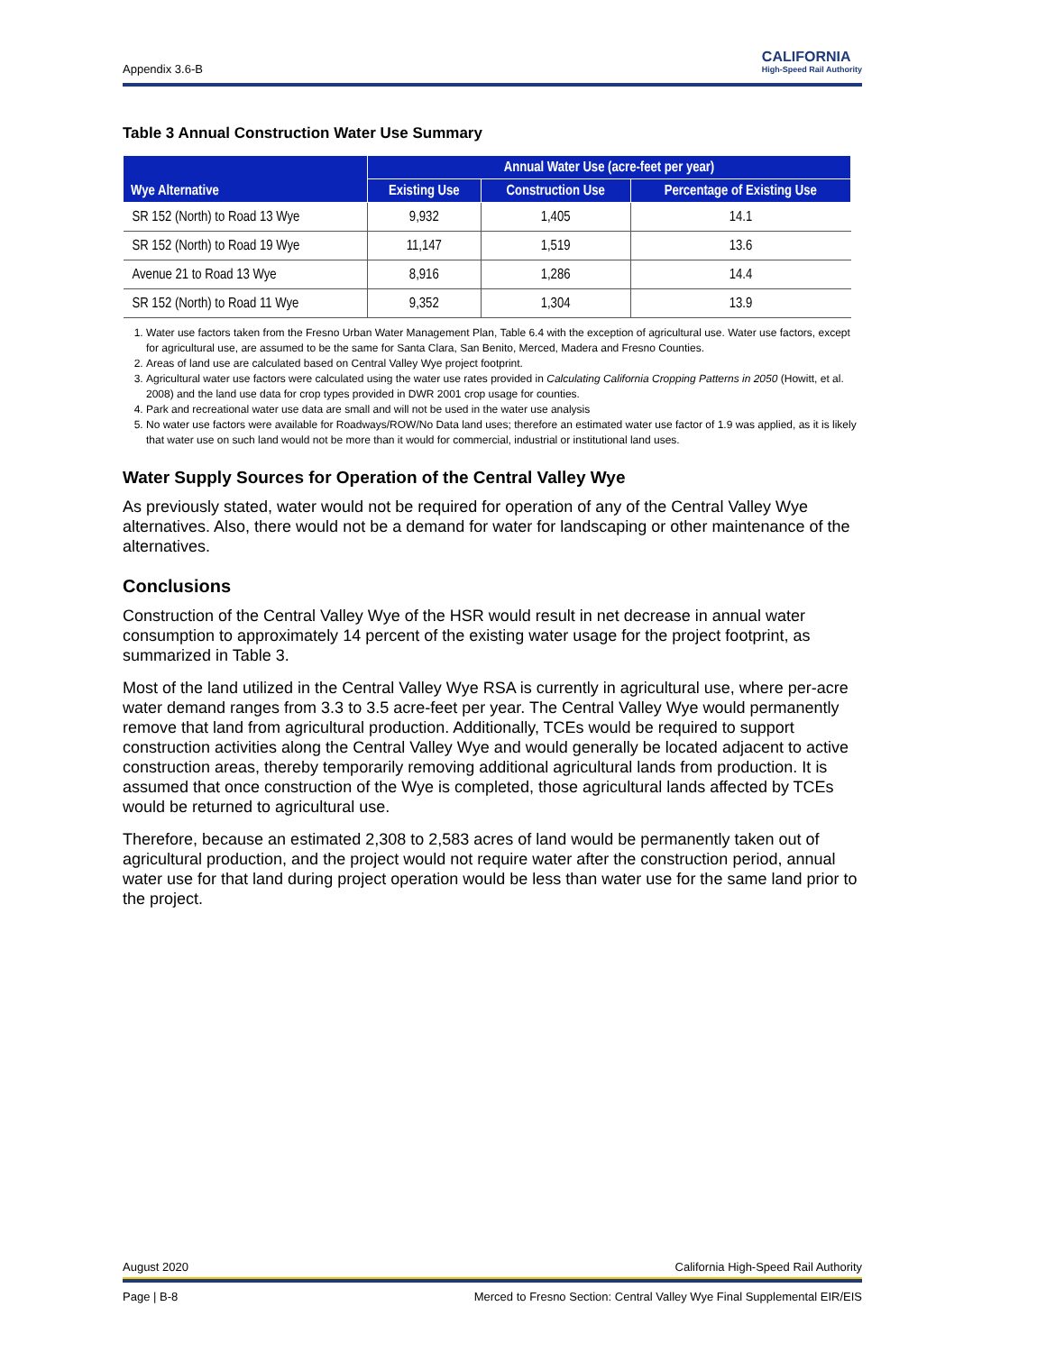Appendix 3.6-B CALIFORNIA
High-Speed Rail Authority
Table 3 Annual Construction Water Use Summary
| Wye Alternative | Annual Water Use (acre-feet per year) | | |
| --- | --- | --- | --- |
| | Existing Use | Construction Use | Percentage of Existing Use |
| SR 152 (North) to Road 13 Wye | 9,932 | 1,405 | 14.1 |
| SR 152 (North) to Road 19 Wye | 11,147 | 1,519 | 13.6 |
| Avenue 21 to Road 13 Wye | 8,916 | 1,286 | 14.4 |
| SR 152 (North) to Road 11 Wye | 9,352 | 1,304 | 13.9 |
1. Water use factors taken from the Fresno Urban Water Management Plan, Table 6.4 with the exception of agricultural use. Water use factors, except for agricultural use, are assumed to be the same for Santa Clara, San Benito, Merced, Madera and Fresno Counties.
2. Areas of land use are calculated based on Central Valley Wye project footprint.
3. Agricultural water use factors were calculated using the water use rates provided in Calculating California Cropping Patterns in 2050 (Howitt, et al. 2008) and the land use data for crop types provided in DWR 2001 crop usage for counties.
4. Park and recreational water use data are small and will not be used in the water use analysis
5. No water use factors were available for Roadways/ROW/No Data land uses; therefore an estimated water use factor of 1.9 was applied, as it is likely that water use on such land would not be more than it would for commercial, industrial or institutional land uses.
Water Supply Sources for Operation of the Central Valley Wye
As previously stated, water would not be required for operation of any of the Central Valley Wye alternatives. Also, there would not be a demand for water for landscaping or other maintenance of the alternatives.
Conclusions
Construction of the Central Valley Wye of the HSR would result in net decrease in annual water consumption to approximately 14 percent of the existing water usage for the project footprint, as summarized in Table 3.
Most of the land utilized in the Central Valley Wye RSA is currently in agricultural use, where per-acre water demand ranges from 3.3 to 3.5 acre-feet per year. The Central Valley Wye would permanently remove that land from agricultural production. Additionally, TCEs would be required to support construction activities along the Central Valley Wye and would generally be located adjacent to active construction areas, thereby temporarily removing additional agricultural lands from production. It is assumed that once construction of the Wye is completed, those agricultural lands affected by TCEs would be returned to agricultural use.
Therefore, because an estimated 2,308 to 2,583 acres of land would be permanently taken out of agricultural production, and the project would not require water after the construction period, annual water use for that land during project operation would be less than water use for the same land prior to the project.
August 2020 California High-Speed Rail Authority
Page | B-8 Merced to Fresno Section: Central Valley Wye Final Supplemental EIR/EIS